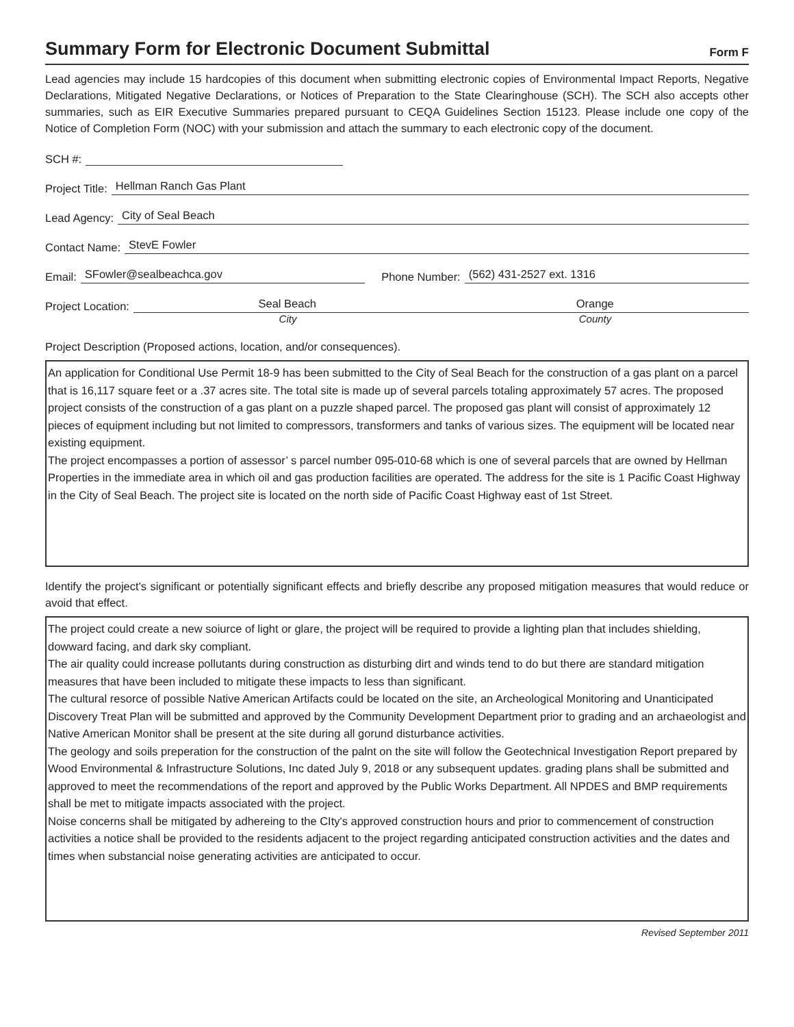Summary Form for Electronic Document Submittal
Form F
Lead agencies may include 15 hardcopies of this document when submitting electronic copies of Environmental Impact Reports, Negative Declarations, Mitigated Negative Declarations, or Notices of Preparation to the State Clearinghouse (SCH). The SCH also accepts other summaries, such as EIR Executive Summaries prepared pursuant to CEQA Guidelines Section 15123. Please include one copy of the Notice of Completion Form (NOC) with your submission and attach the summary to each electronic copy of the document.
SCH #:
Project Title: Hellman Ranch Gas Plant
Lead Agency: City of Seal Beach
Contact Name: StevE Fowler
Email: SFowler@sealbeachca.gov Phone Number: (562) 431-2527 ext. 1316
Project Location: Seal Beach Orange
City County
Project Description (Proposed actions, location, and/or consequences).
An application for Conditional Use Permit 18-9 has been submitted to the City of Seal Beach for the construction of a gas plant on a parcel that is 16,117 square feet or a .37 acres site. The total site is made up of several parcels totaling approximately 57 acres. The proposed project consists of the construction of a gas plant on a puzzle shaped parcel. The proposed gas plant will consist of approximately 12 pieces of equipment including but not limited to compressors, transformers and tanks of various sizes. The equipment will be located near existing equipment.
The project encompasses a portion of assessor’ s parcel number 095-010-68 which is one of several parcels that are owned by Hellman Properties in the immediate area in which oil and gas production facilities are operated. The address for the site is 1 Pacific Coast Highway in the City of Seal Beach. The project site is located on the north side of Pacific Coast Highway east of 1st Street.
Identify the project's significant or potentially significant effects and briefly describe any proposed mitigation measures that would reduce or avoid that effect.
The project could create a new soiurce of light or glare, the project will be required to provide a lighting plan that includes shielding, dowward facing, and dark sky compliant.
The air quality could increase pollutants during construction as disturbing dirt and winds tend to do but there are standard mitigation measures that have been included to mitigate these impacts to less than significant.
The cultural resorce of possible Native American Artifacts could be located on the site, an Archeological Monitoring and Unanticipated Discovery Treat Plan will be submitted and approved by the Community Development Department prior to grading and an archaeologist and Native American Monitor shall be present at the site during all gorund disturbance activities.
The geology and soils preperation for the construction of the palnt on the site will follow the Geotechnical Investigation Report prepared by Wood Environmental & Infrastructure Solutions, Inc dated July 9, 2018 or any subsequent updates. grading plans shall be submitted and approved to meet the recommendations of the report and approved by the Public Works Department. All NPDES and BMP requirements shall be met to mitigate impacts associated with the project.
Noise concerns shall be mitigated by adhereing to the CIty's approved construction hours and prior to commencement of construction activities a notice shall be provided to the residents adjacent to the project regarding anticipated construction activities and the dates and times when substancial noise generating activities are anticipated to occur.
Revised September 2011